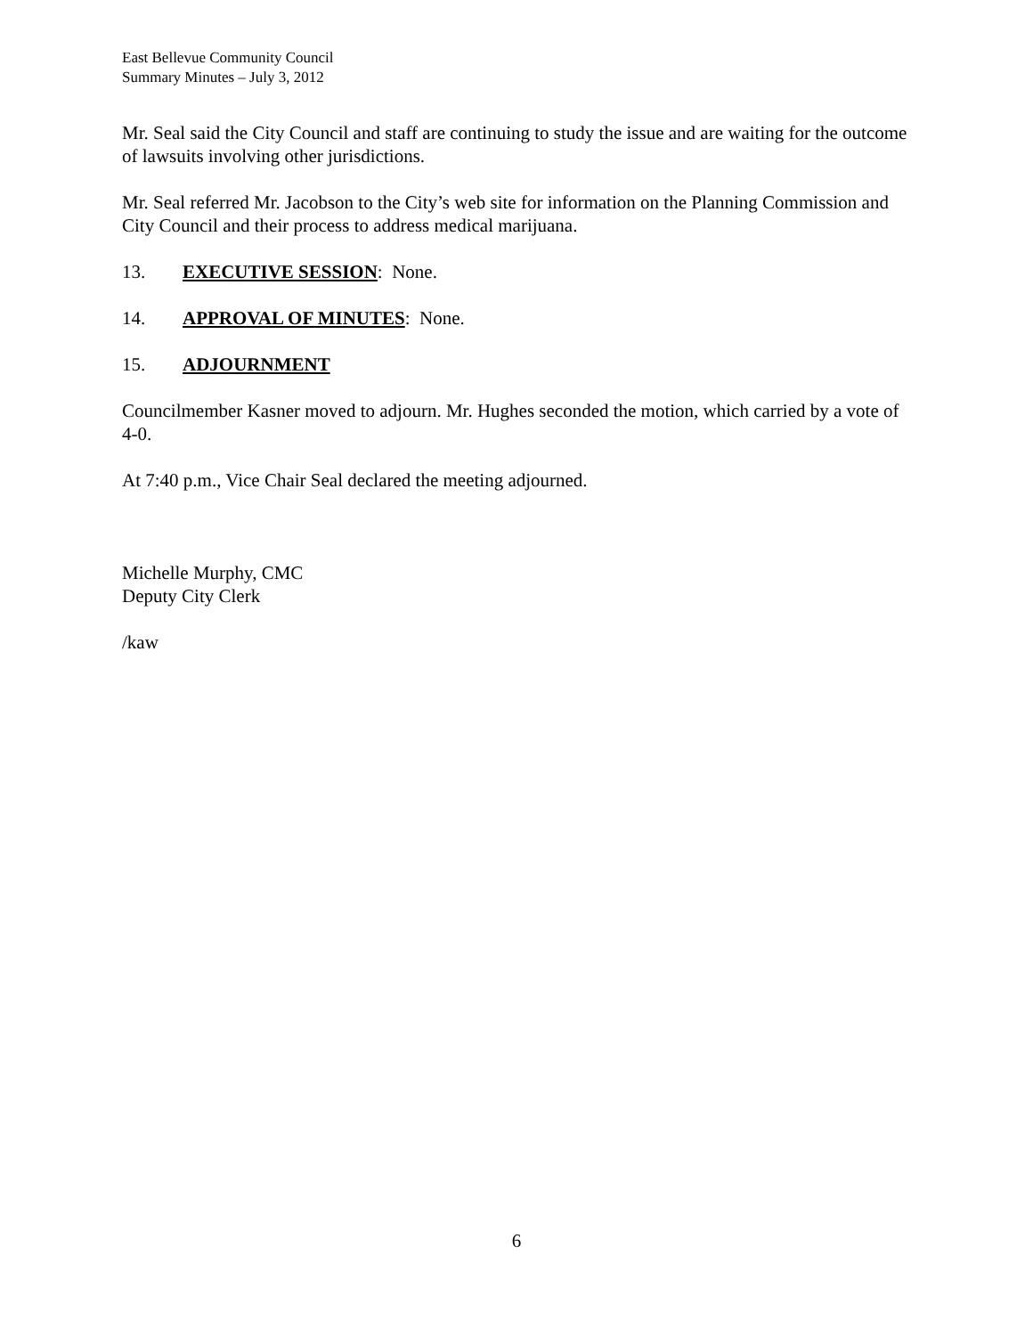East Bellevue Community Council
Summary Minutes – July 3, 2012
Mr. Seal said the City Council and staff are continuing to study the issue and are waiting for the outcome of lawsuits involving other jurisdictions.
Mr. Seal referred Mr. Jacobson to the City’s web site for information on the Planning Commission and City Council and their process to address medical marijuana.
13. EXECUTIVE SESSION: None.
14. APPROVAL OF MINUTES: None.
15. ADJOURNMENT
Councilmember Kasner moved to adjourn. Mr. Hughes seconded the motion, which carried by a vote of 4-0.
At 7:40 p.m., Vice Chair Seal declared the meeting adjourned.
Michelle Murphy, CMC
Deputy City Clerk
/kaw
6